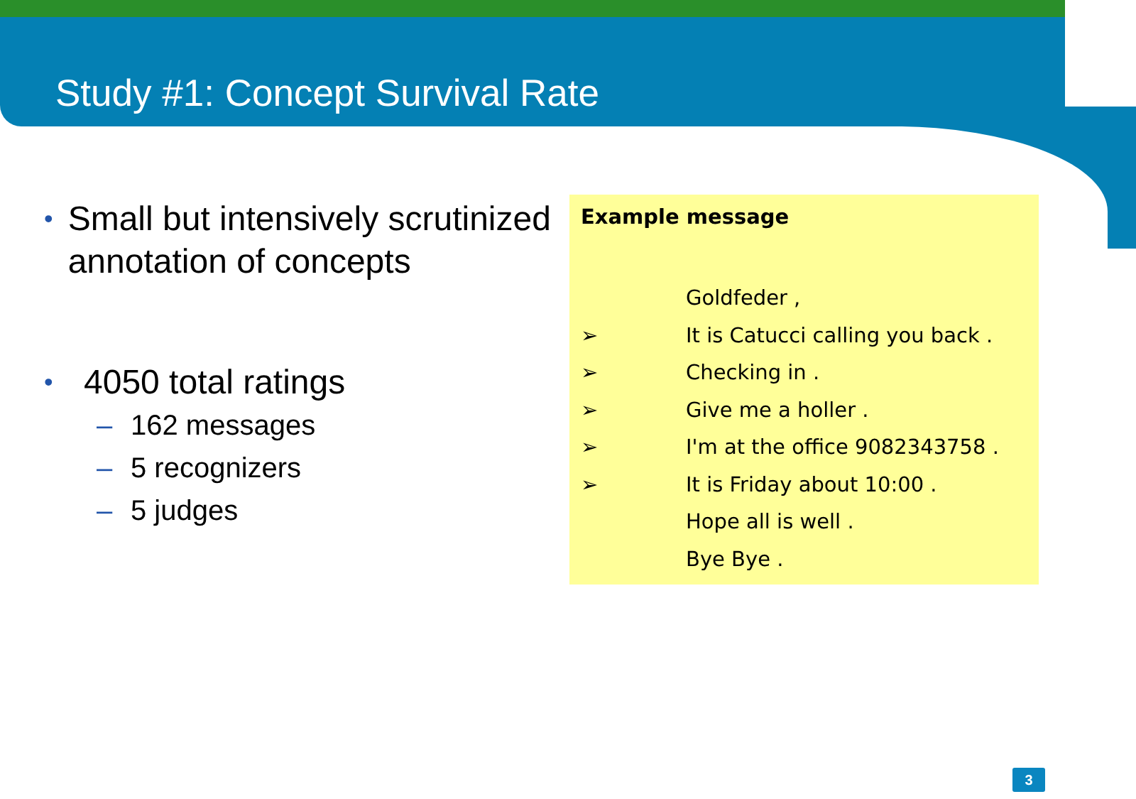Study #1: Concept Survival Rate
• Small but intensively scrutinized annotation of concepts
• 4050 total ratings
– 162 messages
– 5 recognizers
– 5 judges
Example message
Goldfeder ,
➢ It is Catucci calling you back .
➢ Checking in .
➢ Give me a holler .
➢ I'm at the office 9082343758 .
➢ It is Friday about 10:00 .
Hope all is well .
Bye Bye .
3